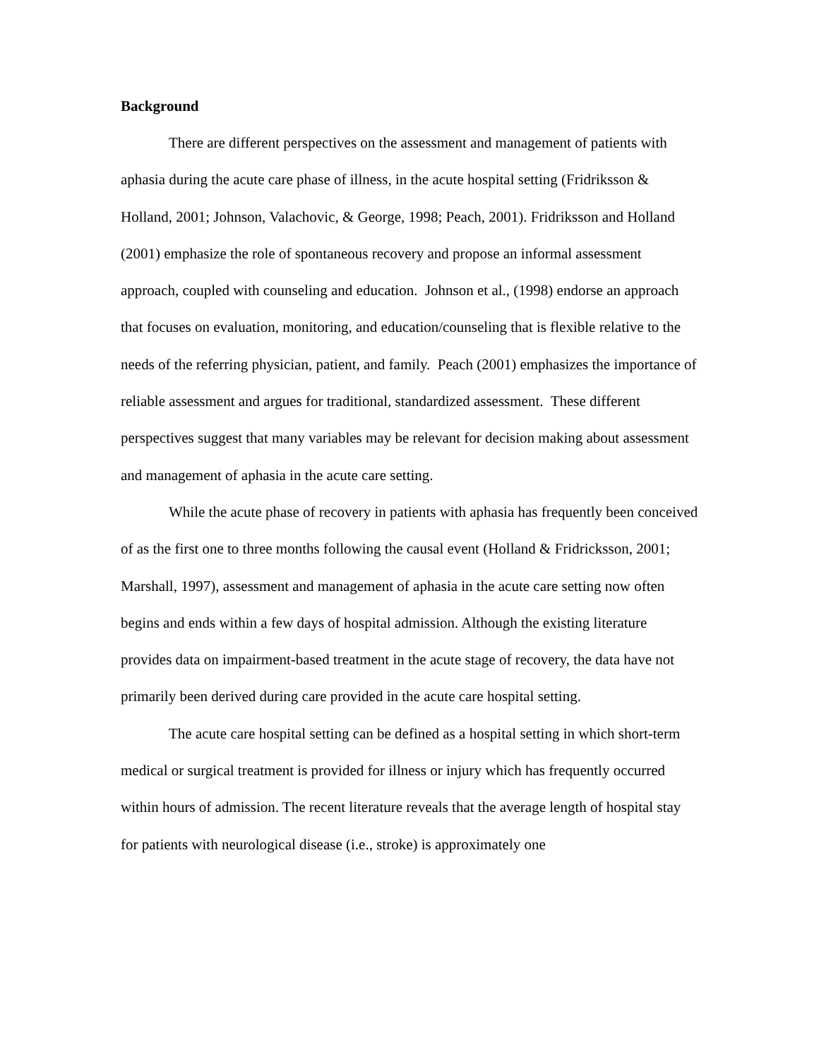Background
There are different perspectives on the assessment and management of patients with aphasia during the acute care phase of illness, in the acute hospital setting (Fridriksson & Holland, 2001; Johnson, Valachovic, & George, 1998; Peach, 2001). Fridriksson and Holland (2001) emphasize the role of spontaneous recovery and propose an informal assessment approach, coupled with counseling and education. Johnson et al., (1998) endorse an approach that focuses on evaluation, monitoring, and education/counseling that is flexible relative to the needs of the referring physician, patient, and family. Peach (2001) emphasizes the importance of reliable assessment and argues for traditional, standardized assessment. These different perspectives suggest that many variables may be relevant for decision making about assessment and management of aphasia in the acute care setting.
While the acute phase of recovery in patients with aphasia has frequently been conceived of as the first one to three months following the causal event (Holland & Fridricksson, 2001; Marshall, 1997), assessment and management of aphasia in the acute care setting now often begins and ends within a few days of hospital admission. Although the existing literature provides data on impairment-based treatment in the acute stage of recovery, the data have not primarily been derived during care provided in the acute care hospital setting.
The acute care hospital setting can be defined as a hospital setting in which short-term medical or surgical treatment is provided for illness or injury which has frequently occurred within hours of admission. The recent literature reveals that the average length of hospital stay for patients with neurological disease (i.e., stroke) is approximately one